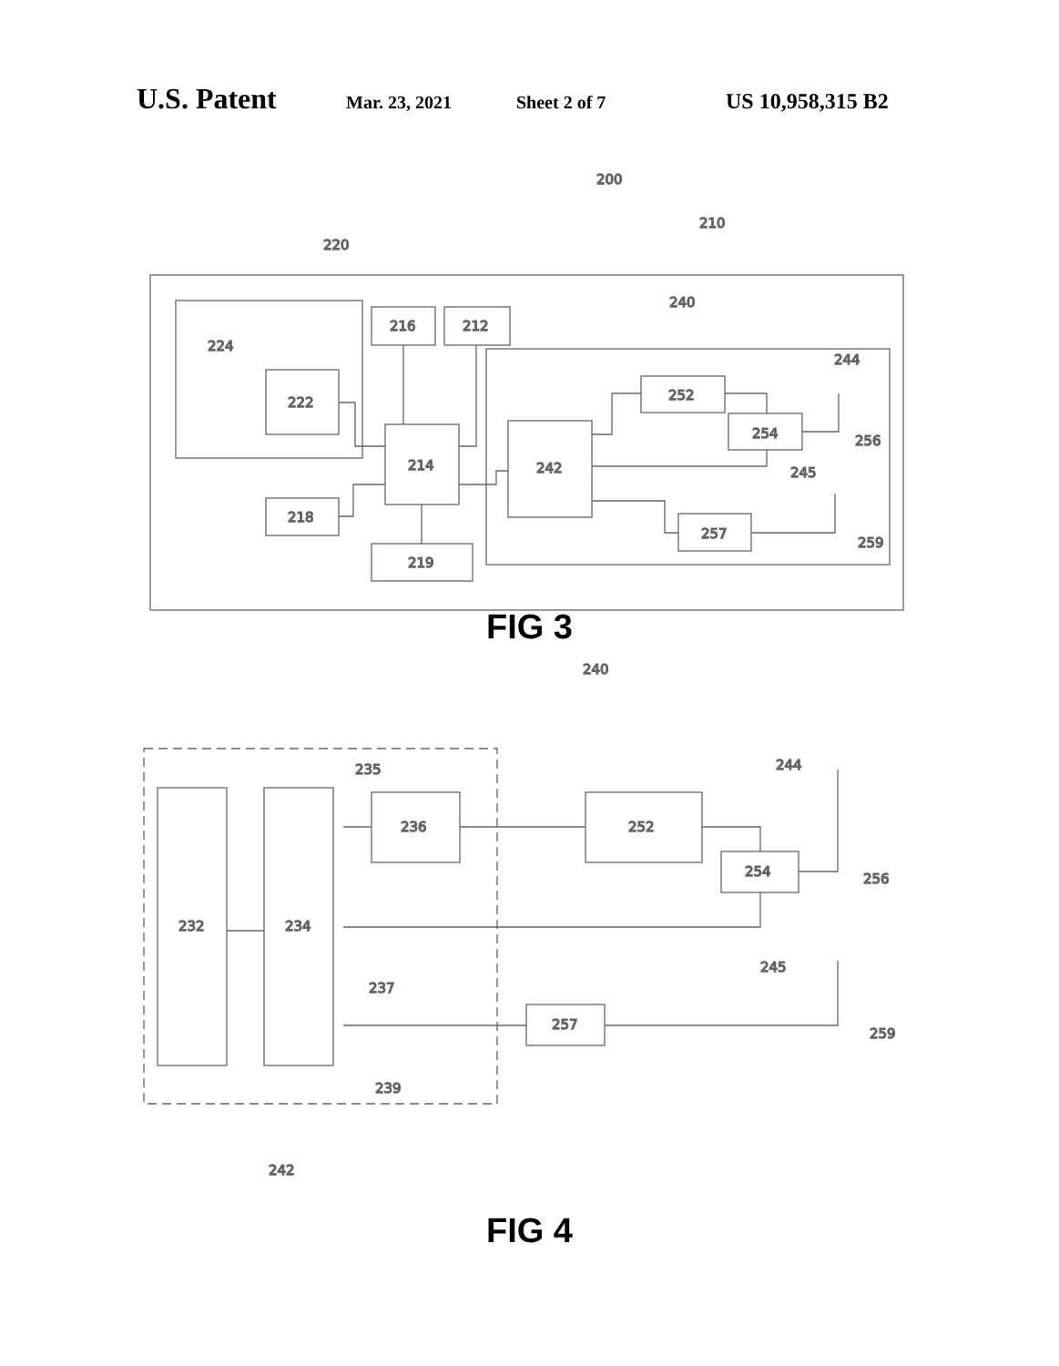U.S. Patent Mar. 23, 2021 Sheet 2 of 7 US 10,958,315 B2
200
210
220
240
224
222
216
212
214
218
219
244
242
252
254
257
256
245
259
FIG 3
240
232
234
236
252
254
257
235
244
256
237
245
259
239
242
FIG 4